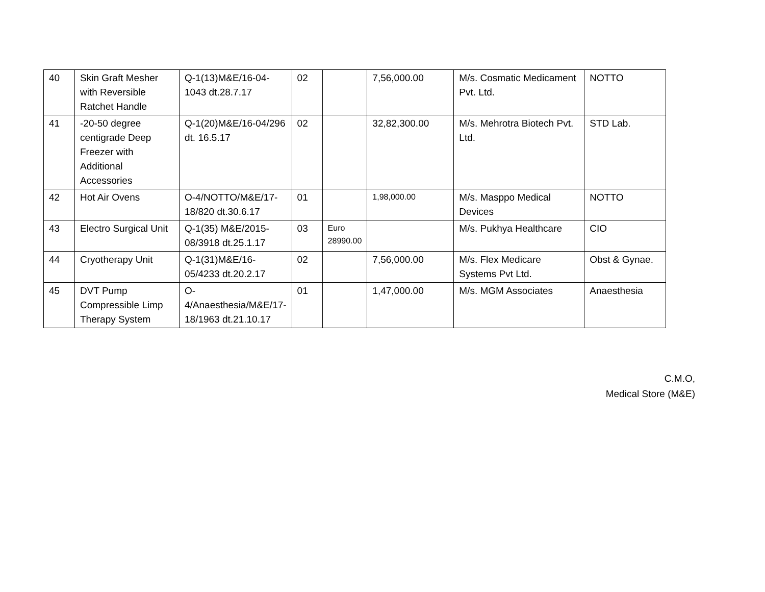| 40 | Skin Graft Mesher with Reversible Ratchet Handle | Q-1(13)M&E/16-04-1043 dt.28.7.17 | 02 | | 7,56,000.00 | M/s. Cosmatic Medicament Pvt. Ltd. | NOTTO |
| 41 | -20-50 degree centigrade Deep Freezer with Additional Accessories | Q-1(20)M&E/16-04/296 dt. 16.5.17 | 02 | | 32,82,300.00 | M/s. Mehrotra Biotech Pvt. Ltd. | STD Lab. |
| 42 | Hot Air Ovens | O-4/NOTTO/M&E/17-18/820 dt.30.6.17 | 01 | | 1,98,000.00 | M/s. Masppo Medical Devices | NOTTO |
| 43 | Electro Surgical Unit | Q-1(35) M&E/2015-08/3918 dt.25.1.17 | 03 | Euro 28990.00 | | M/s. Pukhya Healthcare | CIO |
| 44 | Cryotherapy Unit | Q-1(31)M&E/16-05/4233 dt.20.2.17 | 02 | | 7,56,000.00 | M/s. Flex Medicare Systems Pvt Ltd. | Obst & Gynae. |
| 45 | DVT Pump Compressible Limp Therapy System | O-4/Anaesthesia/M&E/17-18/1963 dt.21.10.17 | 01 | | 1,47,000.00 | M/s. MGM Associates | Anaesthesia |
C.M.O,
Medical Store (M&E)